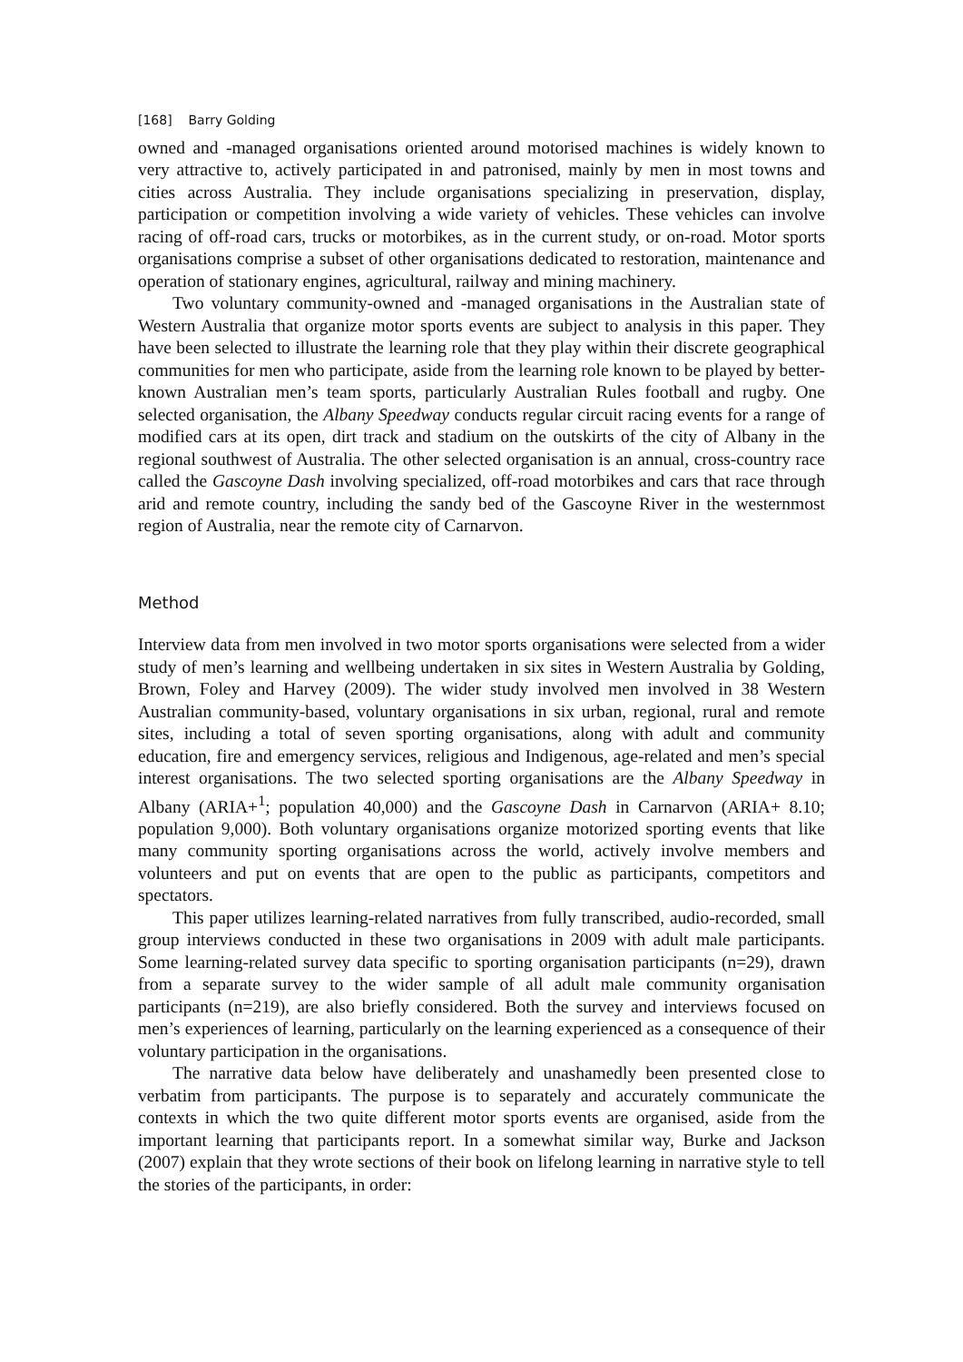[168] Barry Golding
owned and -managed organisations oriented around motorised machines is widely known to very attractive to, actively participated in and patronised, mainly by men in most towns and cities across Australia. They include organisations specializing in preservation, display, participation or competition involving a wide variety of vehicles. These vehicles can involve racing of off-road cars, trucks or motorbikes, as in the current study, or on-road. Motor sports organisations comprise a subset of other organisations dedicated to restoration, maintenance and operation of stationary engines, agricultural, railway and mining machinery.
Two voluntary community-owned and -managed organisations in the Australian state of Western Australia that organize motor sports events are subject to analysis in this paper. They have been selected to illustrate the learning role that they play within their discrete geographical communities for men who participate, aside from the learning role known to be played by better-known Australian men’s team sports, particularly Australian Rules football and rugby. One selected organisation, the Albany Speedway conducts regular circuit racing events for a range of modified cars at its open, dirt track and stadium on the outskirts of the city of Albany in the regional southwest of Australia. The other selected organisation is an annual, cross-country race called the Gascoyne Dash involving specialized, off-road motorbikes and cars that race through arid and remote country, including the sandy bed of the Gascoyne River in the westernmost region of Australia, near the remote city of Carnarvon.
Method
Interview data from men involved in two motor sports organisations were selected from a wider study of men’s learning and wellbeing undertaken in six sites in Western Australia by Golding, Brown, Foley and Harvey (2009). The wider study involved men involved in 38 Western Australian community-based, voluntary organisations in six urban, regional, rural and remote sites, including a total of seven sporting organisations, along with adult and community education, fire and emergency services, religious and Indigenous, age-related and men’s special interest organisations. The two selected sporting organisations are the Albany Speedway in Albany (ARIA+<sup>1</sup>; population 40,000) and the Gascoyne Dash in Carnarvon (ARIA+ 8.10; population 9,000). Both voluntary organisations organize motorized sporting events that like many community sporting organisations across the world, actively involve members and volunteers and put on events that are open to the public as participants, competitors and spectators.
This paper utilizes learning-related narratives from fully transcribed, audio-recorded, small group interviews conducted in these two organisations in 2009 with adult male participants. Some learning-related survey data specific to sporting organisation participants (n=29), drawn from a separate survey to the wider sample of all adult male community organisation participants (n=219), are also briefly considered. Both the survey and interviews focused on men’s experiences of learning, particularly on the learning experienced as a consequence of their voluntary participation in the organisations.
The narrative data below have deliberately and unashamedly been presented close to verbatim from participants. The purpose is to separately and accurately communicate the contexts in which the two quite different motor sports events are organised, aside from the important learning that participants report. In a somewhat similar way, Burke and Jackson (2007) explain that they wrote sections of their book on lifelong learning in narrative style to tell the stories of the participants, in order: